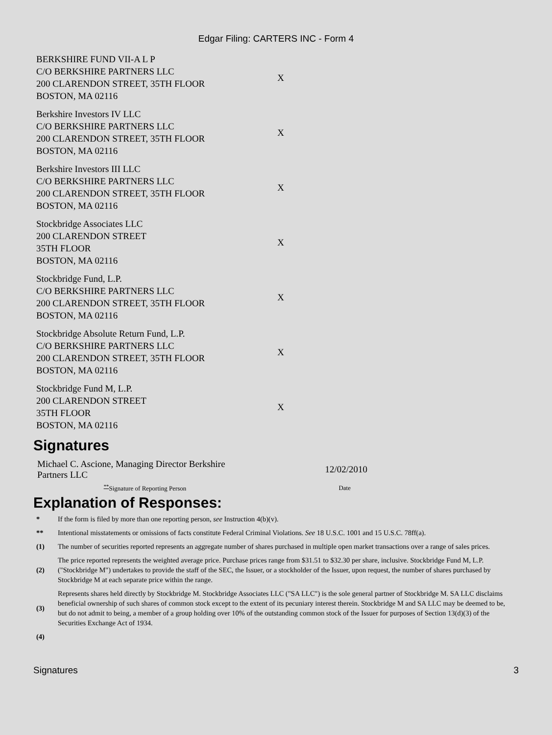Edgar Filing: CARTERS INC - Form 4
| BERKSHIRE FUND VII-A L P C/O BERKSHIRE PARTNERS LLC 200 CLARENDON STREET, 35TH FLOOR BOSTON, MA 02116 | X |
| Berkshire Investors IV LLC C/O BERKSHIRE PARTNERS LLC 200 CLARENDON STREET, 35TH FLOOR BOSTON, MA 02116 | X |
| Berkshire Investors III LLC C/O BERKSHIRE PARTNERS LLC 200 CLARENDON STREET, 35TH FLOOR BOSTON, MA 02116 | X |
| Stockbridge Associates LLC 200 CLARENDON STREET 35TH FLOOR BOSTON, MA 02116 | X |
| Stockbridge Fund, L.P. C/O BERKSHIRE PARTNERS LLC 200 CLARENDON STREET, 35TH FLOOR BOSTON, MA 02116 | X |
| Stockbridge Absolute Return Fund, L.P. C/O BERKSHIRE PARTNERS LLC 200 CLARENDON STREET, 35TH FLOOR BOSTON, MA 02116 | X |
| Stockbridge Fund M, L.P. 200 CLARENDON STREET 35TH FLOOR BOSTON, MA 02116 | X |
Signatures
| Michael C. Ascione, Managing Director Berkshire Partners LLC | 12/02/2010 |
| <sup>**</sup> Signature of Reporting Person | Date |
Explanation of Responses:
| * | If the form is filed by more than one reporting person, see Instruction 4(b)(v). |
| ** | Intentional misstatements or omissions of facts constitute Federal Criminal Violations. See 18 U.S.C. 1001 and 15 U.S.C. 78ff(a). |
| (1) | The number of securities reported represents an aggregate number of shares purchased in multiple open market transactions over a range of sales prices. |
| (2) | The price reported represents the weighted average price. Purchase prices range from $31.51 to $32.30 per share, inclusive. Stockbridge Fund M, L.P. ("Stockbridge M") undertakes to provide the staff of the SEC, the Issuer, or a stockholder of the Issuer, upon request, the number of shares purchased by Stockbridge M at each separate price within the range. |
| (3) | Represents shares held directly by Stockbridge M. Stockbridge Associates LLC ("SA LLC") is the sole general partner of Stockbridge M. SA LLC disclaims beneficial ownership of such shares of common stock except to the extent of its pecuniary interest therein. Stockbridge M and SA LLC may be deemed to be, but do not admit to being, a member of a group holding over 10% of the outstanding common stock of the Issuer for purposes of Section 13(d)(3) of the Securities Exchange Act of 1934. |
| (4) | |
Signatures 3